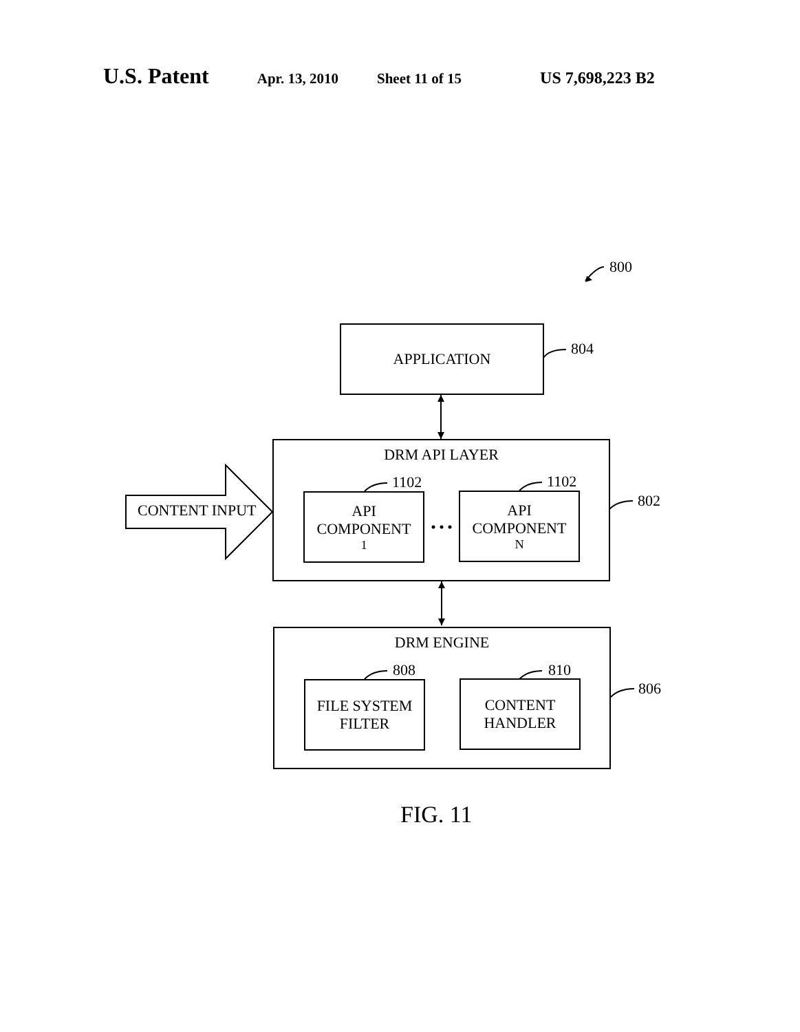U.S. Patent Apr. 13, 2010 Sheet 11 of 15 US 7,698,223 B2
800
APPLICATION
804
DRM API LAYER
CONTENT INPUT
1102 1102
API
COMPONENT<sub>1</sub>
API
COMPONENT<sub>N</sub>
802
DRM ENGINE
808 810
FILE SYSTEM
FILTER
CONTENT
HANDLER
806
FIG. 11